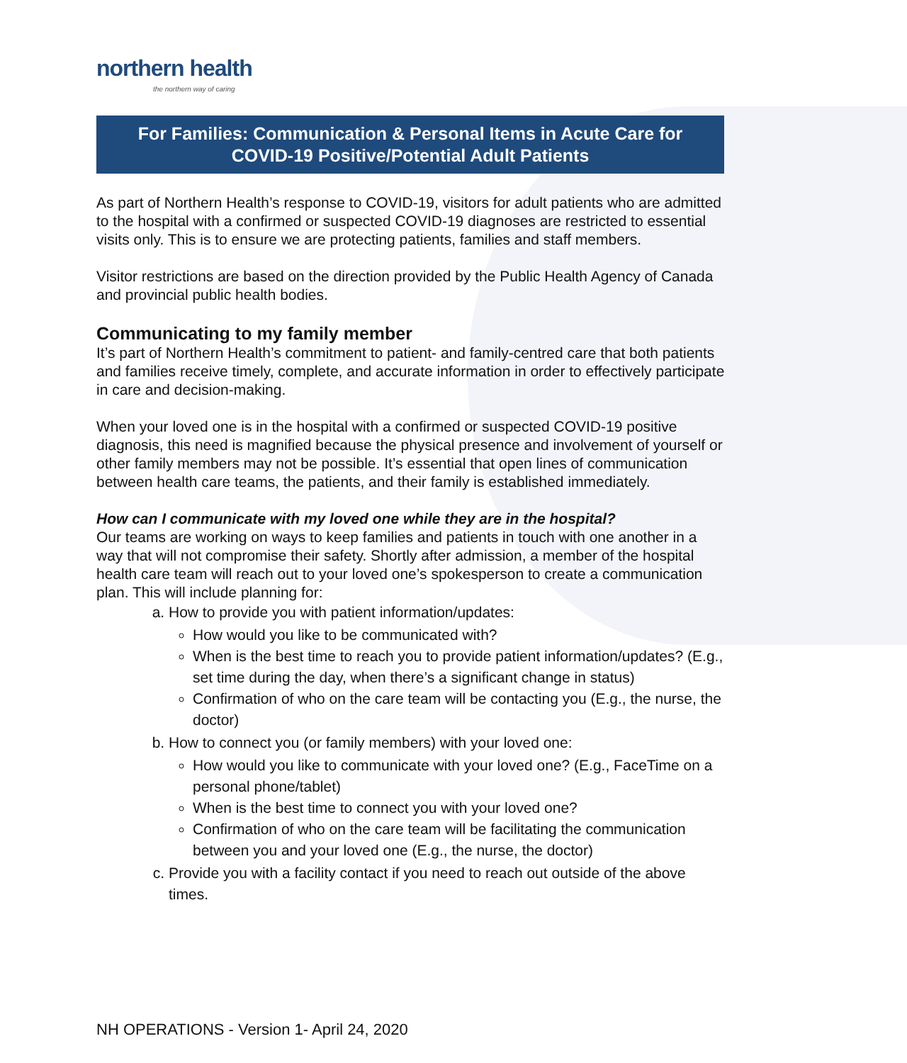northern health
the northern way of caring
For Families: Communication & Personal Items in Acute Care for COVID-19 Positive/Potential Adult Patients
As part of Northern Health’s response to COVID-19, visitors for adult patients who are admitted to the hospital with a confirmed or suspected COVID-19 diagnoses are restricted to essential visits only. This is to ensure we are protecting patients, families and staff members.
Visitor restrictions are based on the direction provided by the Public Health Agency of Canada and provincial public health bodies.
Communicating to my family member
It’s part of Northern Health’s commitment to patient- and family-centred care that both patients and families receive timely, complete, and accurate information in order to effectively participate in care and decision-making.
When your loved one is in the hospital with a confirmed or suspected COVID-19 positive diagnosis, this need is magnified because the physical presence and involvement of yourself or other family members may not be possible. It’s essential that open lines of communication between health care teams, the patients, and their family is established immediately.
How can I communicate with my loved one while they are in the hospital?
Our teams are working on ways to keep families and patients in touch with one another in a way that will not compromise their safety. Shortly after admission, a member of the hospital health care team will reach out to your loved one’s spokesperson to create a communication plan. This will include planning for:
a. How to provide you with patient information/updates:
How would you like to be communicated with?
When is the best time to reach you to provide patient information/updates? (E.g., set time during the day, when there’s a significant change in status)
Confirmation of who on the care team will be contacting you (E.g., the nurse, the doctor)
b. How to connect you (or family members) with your loved one:
How would you like to communicate with your loved one? (E.g., FaceTime on a personal phone/tablet)
When is the best time to connect you with your loved one?
Confirmation of who on the care team will be facilitating the communication between you and your loved one (E.g., the nurse, the doctor)
c. Provide you with a facility contact if you need to reach out outside of the above times.
NH OPERATIONS - Version 1- April 24, 2020